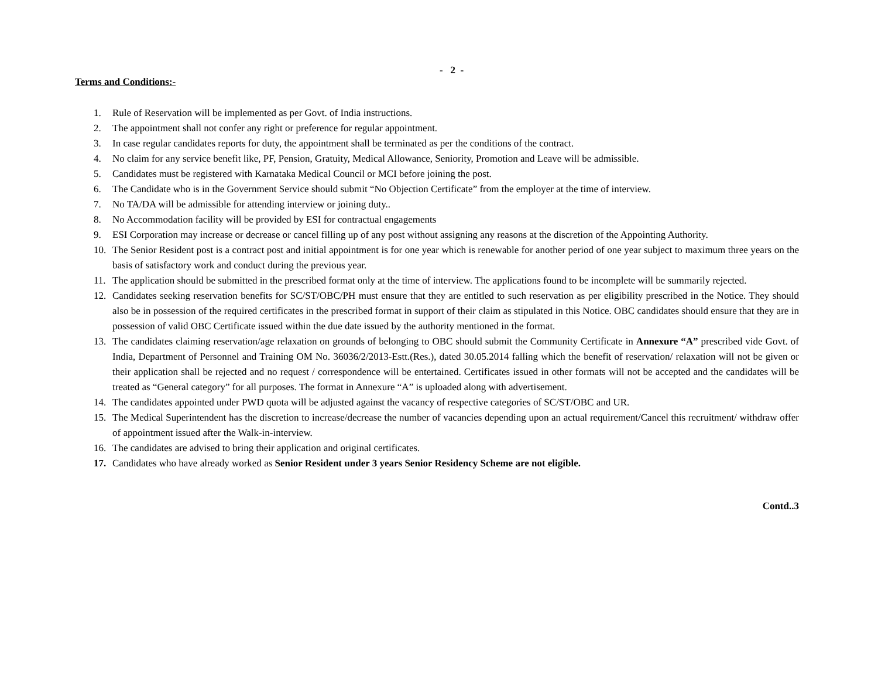- 2 -
Terms and Conditions:-
1. Rule of Reservation will be implemented as per Govt. of India instructions.
2. The appointment shall not confer any right or preference for regular appointment.
3. In case regular candidates reports for duty, the appointment shall be terminated as per the conditions of the contract.
4. No claim for any service benefit like, PF, Pension, Gratuity, Medical Allowance, Seniority, Promotion and Leave will be admissible.
5. Candidates must be registered with Karnataka Medical Council or MCI before joining the post.
6. The Candidate who is in the Government Service should submit “No Objection Certificate” from the employer at the time of interview.
7. No TA/DA will be admissible for attending interview or joining duty..
8. No Accommodation facility will be provided by ESI for contractual engagements
9. ESI Corporation may increase or decrease or cancel filling up of any post without assigning any reasons at the discretion of the Appointing Authority.
10. The Senior Resident post is a contract post and initial appointment is for one year which is renewable for another period of one year subject to maximum three years on the basis of satisfactory work and conduct during the previous year.
11. The application should be submitted in the prescribed format only at the time of interview. The applications found to be incomplete will be summarily rejected.
12. Candidates seeking reservation benefits for SC/ST/OBC/PH must ensure that they are entitled to such reservation as per eligibility prescribed in the Notice. They should also be in possession of the required certificates in the prescribed format in support of their claim as stipulated in this Notice. OBC candidates should ensure that they are in possession of valid OBC Certificate issued within the due date issued by the authority mentioned in the format.
13. The candidates claiming reservation/age relaxation on grounds of belonging to OBC should submit the Community Certificate in Annexure “A” prescribed vide Govt. of India, Department of Personnel and Training OM No. 36036/2/2013-Estt.(Res.), dated 30.05.2014 falling which the benefit of reservation/ relaxation will not be given or their application shall be rejected and no request / correspondence will be entertained. Certificates issued in other formats will not be accepted and the candidates will be treated as “General category” for all purposes. The format in Annexure “A” is uploaded along with advertisement.
14. The candidates appointed under PWD quota will be adjusted against the vacancy of respective categories of SC/ST/OBC and UR.
15. The Medical Superintendent has the discretion to increase/decrease the number of vacancies depending upon an actual requirement/Cancel this recruitment/ withdraw offer of appointment issued after the Walk-in-interview.
16. The candidates are advised to bring their application and original certificates.
17. Candidates who have already worked as Senior Resident under 3 years Senior Residency Scheme are not eligible.
Contd..3